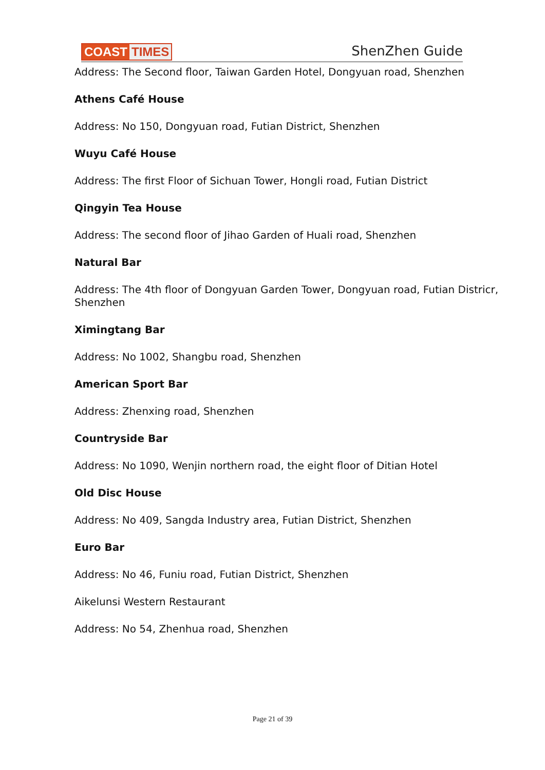COAST TIMES
ShenZhen Guide
Address: The Second floor, Taiwan Garden Hotel, Dongyuan road, Shenzhen
Athens Café House
Address: No 150, Dongyuan road, Futian District, Shenzhen
Wuyu Café House
Address: The first Floor of Sichuan Tower, Hongli road, Futian District
Qingyin Tea House
Address: The second floor of Jihao Garden of Huali road, Shenzhen
Natural Bar
Address: The 4th floor of Dongyuan Garden Tower, Dongyuan road, Futian Districr, Shenzhen
Ximingtang Bar
Address: No 1002, Shangbu road, Shenzhen
American Sport Bar
Address: Zhenxing road, Shenzhen
Countryside Bar
Address: No 1090, Wenjin northern road, the eight floor of Ditian Hotel
Old Disc House
Address: No 409, Sangda Industry area, Futian District, Shenzhen
Euro Bar
Address: No 46, Funiu road, Futian District, Shenzhen
Aikelunsi Western Restaurant
Address: No 54, Zhenhua road, Shenzhen
Page 21 of 39